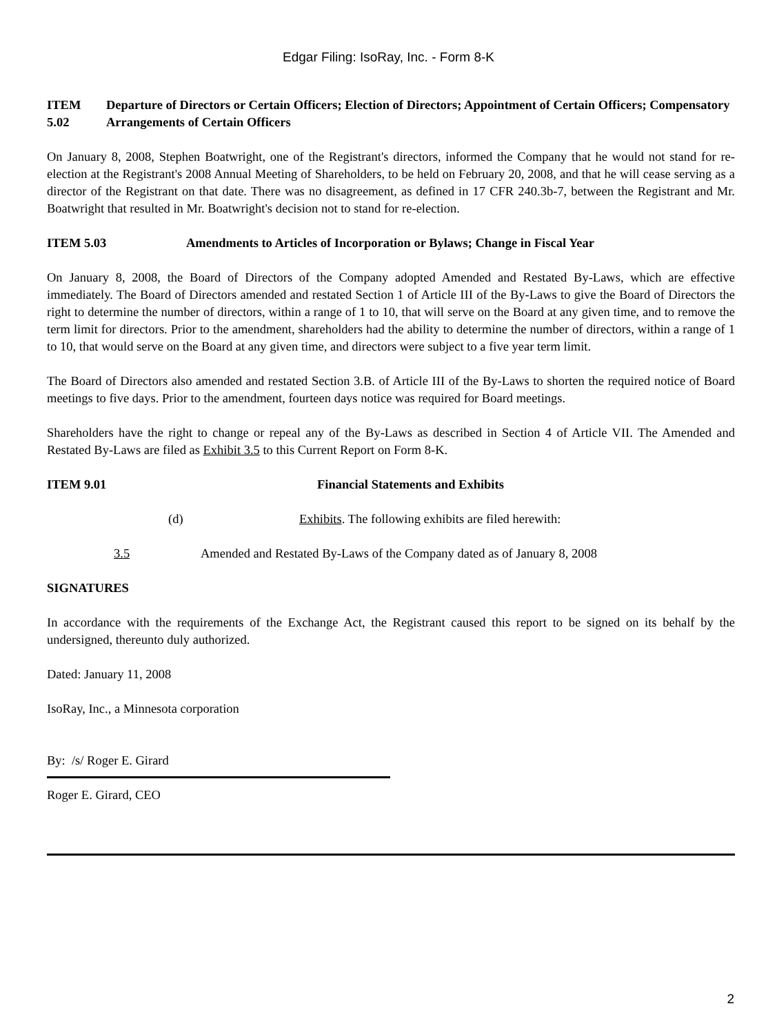Edgar Filing: IsoRay, Inc. - Form 8-K
ITEM 5.02
Departure of Directors or Certain Officers; Election of Directors; Appointment of Certain Officers; Compensatory Arrangements of Certain Officers
On January 8, 2008, Stephen Boatwright, one of the Registrant's directors, informed the Company that he would not stand for re-election at the Registrant's 2008 Annual Meeting of Shareholders, to be held on February 20, 2008, and that he will cease serving as a director of the Registrant on that date. There was no disagreement, as defined in 17 CFR 240.3b-7, between the Registrant and Mr. Boatwright that resulted in Mr. Boatwright's decision not to stand for re-election.
ITEM 5.03 Amendments to Articles of Incorporation or Bylaws; Change in Fiscal Year
On January 8, 2008, the Board of Directors of the Company adopted Amended and Restated By-Laws, which are effective immediately. The Board of Directors amended and restated Section 1 of Article III of the By-Laws to give the Board of Directors the right to determine the number of directors, within a range of 1 to 10, that will serve on the Board at any given time, and to remove the term limit for directors. Prior to the amendment, shareholders had the ability to determine the number of directors, within a range of 1 to 10, that would serve on the Board at any given time, and directors were subject to a five year term limit.
The Board of Directors also amended and restated Section 3.B. of Article III of the By-Laws to shorten the required notice of Board meetings to five days. Prior to the amendment, fourteen days notice was required for Board meetings.
Shareholders have the right to change or repeal any of the By-Laws as described in Section 4 of Article VII. The Amended and Restated By-Laws are filed as Exhibit 3.5 to this Current Report on Form 8-K.
ITEM 9.01 Financial Statements and Exhibits
(d) Exhibits. The following exhibits are filed herewith:
3.5 Amended and Restated By-Laws of the Company dated as of January 8, 2008
SIGNATURES
In accordance with the requirements of the Exchange Act, the Registrant caused this report to be signed on its behalf by the undersigned, thereunto duly authorized.
Dated: January 11, 2008
IsoRay, Inc., a Minnesota corporation
By: /s/ Roger E. Girard
Roger E. Girard, CEO
2